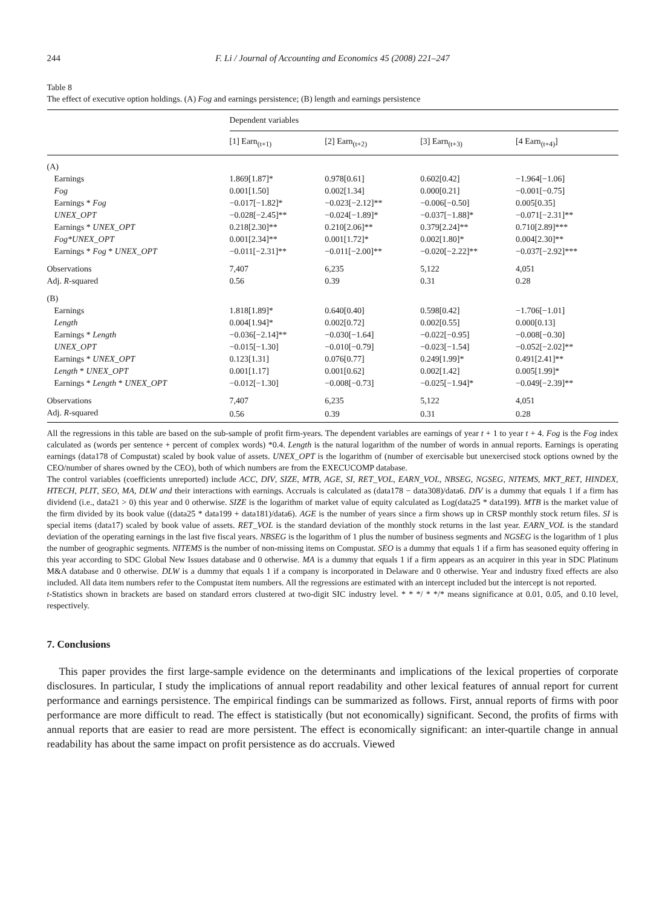244 F. Li / Journal of Accounting and Economics 45 (2008) 221–247
Table 8
The effect of executive option holdings. (A) Fog and earnings persistence; (B) length and earnings persistence
| | Dependent variables | | | |
| --- | --- | --- | --- | --- |
| | [1] Earn<sub>(t+1)</sub> | [2] Earn<sub>(t+2)</sub> | [3] Earn<sub>(t+3)</sub> | [4 Earn<sub>(t+4)</sub>] |
| (A) | | | | |
| Earnings | 1.869[1.87]* | 0.978[0.61] | 0.602[0.42] | −1.964[−1.06] |
| Fog | 0.001[1.50] | 0.002[1.34] | 0.000[0.21] | −0.001[−0.75] |
| Earnings * Fog | −0.017[−1.82]* | −0.023[−2.12]** | −0.006[−0.50] | 0.005[0.35] |
| UNEX_OPT | −0.028[−2.45]** | −0.024[−1.89]* | −0.037[−1.88]* | −0.071[−2.31]** |
| Earnings * UNEX_OPT | 0.218[2.30]** | 0.210[2.06]** | 0.379[2.24]** | 0.710[2.89]*** |
| Fog*UNEX_OPT | 0.001[2.34]** | 0.001[1.72]* | 0.002[1.80]* | 0.004[2.30]** |
| Earnings * Fog * UNEX_OPT | −0.011[−2.31]** | −0.011[−2.00]** | −0.020[−2.22]** | −0.037[−2.92]*** |
| Observations | 7,407 | 6,235 | 5,122 | 4,051 |
| Adj. R -squared | 0.56 | 0.39 | 0.31 | 0.28 |
| (B) | | | | |
| Earnings | 1.818[1.89]* | 0.640[0.40] | 0.598[0.42] | −1.706[−1.01] |
| Length | 0.004[1.94]* | 0.002[0.72] | 0.002[0.55] | 0.000[0.13] |
| Earnings * Length | −0.036[−2.14]** | −0.030[−1.64] | −0.022[−0.95] | −0.008[−0.30] |
| UNEX_OPT | −0.015[−1.30] | −0.010[−0.79] | −0.023[−1.54] | −0.052[−2.02]** |
| Earnings * UNEX_OPT | 0.123[1.31] | 0.076[0.77] | 0.249[1.99]* | 0.491[2.41]** |
| Length * UNEX_OPT | 0.001[1.17] | 0.001[0.62] | 0.002[1.42] | 0.005[1.99]* |
| Earnings * Length * UNEX_OPT | −0.012[−1.30] | −0.008[−0.73] | −0.025[−1.94]* | −0.049[−2.39]** |
| Observations | 7,407 | 6,235 | 5,122 | 4,051 |
| Adj. R -squared | 0.56 | 0.39 | 0.31 | 0.28 |
All the regressions in this table are based on the sub-sample of profit firm-years. The dependent variables are earnings of year t + 1 to year t + 4. Fog is the Fog index calculated as (words per sentence + percent of complex words) *0.4. Length is the natural logarithm of the number of words in annual reports. Earnings is operating earnings (data178 of Compustat) scaled by book value of assets. UNEX_OPT is the logarithm of (number of exercisable but unexercised stock options owned by the CEO/number of shares owned by the CEO), both of which numbers are from the EXECUCOMP database.
The control variables (coefficients unreported) include ACC, DIV, SIZE, MTB, AGE, SI, RET_VOL, EARN_VOL, NBSEG, NGSEG, NITEMS, MKT_RET, HINDEX, HTECH, PLIT, SEO, MA, DLW and their interactions with earnings. Accruals is calculated as (data178 − data308)/data6. DIV is a dummy that equals 1 if a firm has dividend (i.e., data21 > 0) this year and 0 otherwise. SIZE is the logarithm of market value of equity calculated as Log(data25 * data199). MTB is the market value of the firm divided by its book value ((data25 * data199 + data181)/data6). AGE is the number of years since a firm shows up in CRSP monthly stock return files. SI is special items (data17) scaled by book value of assets. RET_VOL is the standard deviation of the monthly stock returns in the last year. EARN_VOL is the standard deviation of the operating earnings in the last five fiscal years. NBSEG is the logarithm of 1 plus the number of business segments and NGSEG is the logarithm of 1 plus the number of geographic segments. NITEMS is the number of non-missing items on Compustat. SEO is a dummy that equals 1 if a firm has seasoned equity offering in this year according to SDC Global New Issues database and 0 otherwise. MA is a dummy that equals 1 if a firm appears as an acquirer in this year in SDC Platinum M&A database and 0 otherwise. DLW is a dummy that equals 1 if a company is incorporated in Delaware and 0 otherwise. Year and industry fixed effects are also included. All data item numbers refer to the Compustat item numbers. All the regressions are estimated with an intercept included but the intercept is not reported.
t-Statistics shown in brackets are based on standard errors clustered at two-digit SIC industry level. * * */ * */* means significance at 0.01, 0.05, and 0.10 level, respectively.
7. Conclusions
This paper provides the first large-sample evidence on the determinants and implications of the lexical properties of corporate disclosures. In particular, I study the implications of annual report readability and other lexical features of annual report for current performance and earnings persistence. The empirical findings can be summarized as follows. First, annual reports of firms with poor performance are more difficult to read. The effect is statistically (but not economically) significant. Second, the profits of firms with annual reports that are easier to read are more persistent. The effect is economically significant: an inter-quartile change in annual readability has about the same impact on profit persistence as do accruals. Viewed